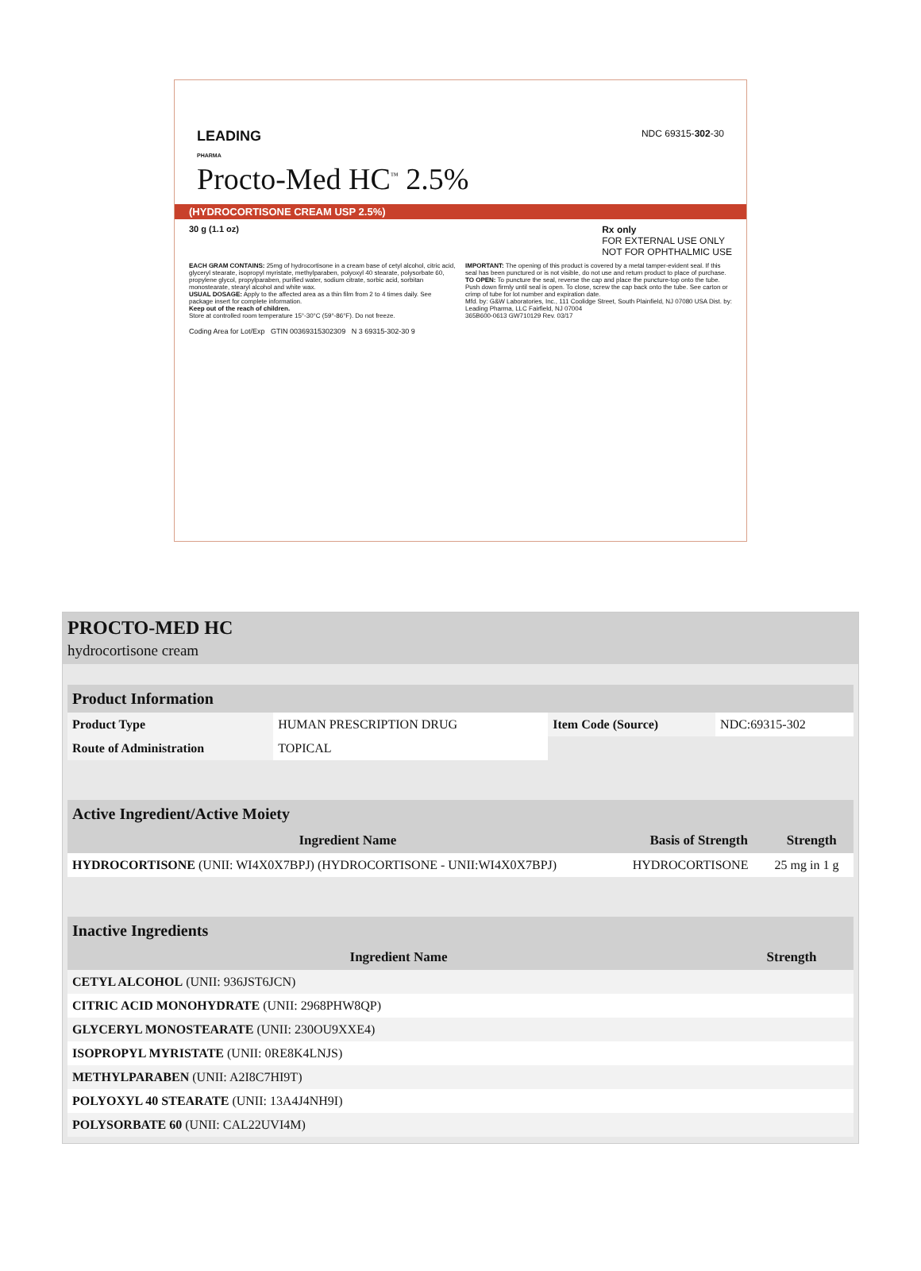NDC 69315-302-30
LEADING
PHARMA
Procto-Med HC<sup>™</sup> 2.5%
(HYDROCORTISONE CREAM USP 2.5%)
30 g (1.1 oz) Rx only
FOR EXTERNAL USE ONLY
NOT FOR OPHTHALMIC USE
EACH GRAM CONTAINS: 25mg of hydrocortisone in a cream base of cetyl alcohol, citric acid, glyceryl stearate, isopropyl myristate, methylparaben, polyoxyl 40 stearate, polysorbate 60, propylene glycol, propylparaben, purified water, sodium citrate, sorbic acid, sorbitan monostearate, stearyl alcohol and white wax.
USUAL DOSAGE: Apply to the affected area as a thin film from 2 to 4 times daily. See package insert for complete information.
Keep out of the reach of children.
Store at controlled room temperature 15°-30°C (59°-86°F). Do not freeze.
IMPORTANT: The opening of this product is covered by a metal tamper-evident seal. If this seal has been punctured or is not visible, do not use and return product to place of purchase.
TO OPEN: To puncture the seal, reverse the cap and place the puncture-top onto the tube. Push down firmly until seal is open. To close, screw the cap back onto the tube. See carton or crimp of tube for lot number and expiration date.
Mfd. by: G&W Laboratories, Inc., 111 Coolidge Street, South Plainfield, NJ 07080 USA Dist. by: Leading Pharma, LLC Fairfield, NJ 07004
365B600-0613 GW710129 Rev. 03/17
Coding Area for Lot/Exp GTIN 00369315302309 N 3 69315-302-30 9
PROCTO-MED HC
hydrocortisone cream
| Product Information | | | |
| Product Type | HUMAN PRESCRIPTION DRUG | Item Code (Source) | NDC:69315-302 |
| Route of Administration | TOPICAL | | |
| Active Ingredient/Active Moiety | | |
| Ingredient Name | Basis of Strength | Strength |
| HYDROCORTISONE (UNII: WI4X0X7BPJ) (HYDROCORTISONE - UNII:WI4X0X7BPJ) | HYDROCORTISONE | 25 mg in 1 g |
| Inactive Ingredients | |
| Ingredient Name | Strength |
| CETYL ALCOHOL (UNII: 936JST6JCN) | |
| CITRIC ACID MONOHYDRATE (UNII: 2968PHW8QP) | |
| GLYCERYL MONOSTEARATE (UNII: 230OU9XXE4) | |
| ISOPROPYL MYRISTATE (UNII: 0RE8K4LNJS) | |
| METHYLPARABEN (UNII: A2I8C7HI9T) | |
| POLYOXYL 40 STEARATE (UNII: 13A4J4NH9I) | |
| POLYSORBATE 60 (UNII: CAL22UVI4M) | |